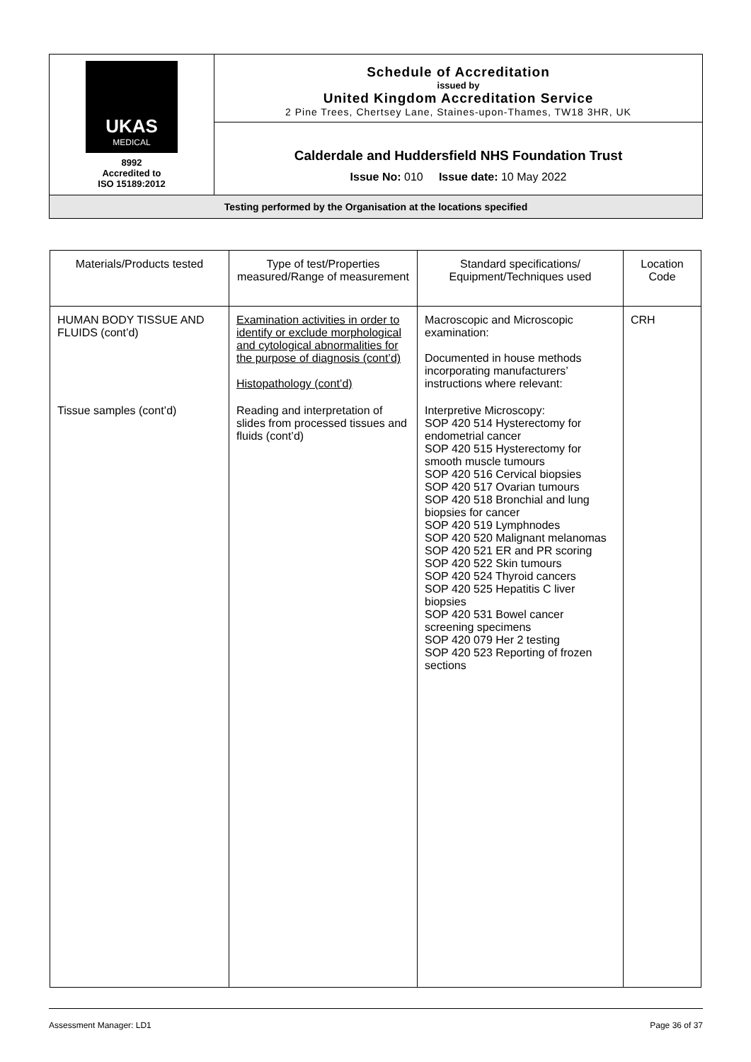| UKAS MEDICAL 8992 Accredited to ISO 15189:2012 | Schedule of Accreditation issued by United Kingdom Accreditation Service 2 Pine Trees, Chertsey Lane, Staines-upon-Thames, TW18 3HR, UK |
| | Calderdale and Huddersfield NHS Foundation Trust Issue No: 010 Issue date: 10 May 2022 |
| Testing performed by the Organisation at the locations specified | |
| Materials/Products tested | Type of test/Properties measured/Range of measurement | Standard specifications/ Equipment/Techniques used | Location Code |
| --- | --- | --- | --- |
| HUMAN BODY TISSUE AND FLUIDS (cont’d) | Examination activities in order to identify or exclude morphological and cytological abnormalities for the purpose of diagnosis (cont’d) Histopathology (cont’d) | Macroscopic and Microscopic examination: Documented in house methods incorporating manufacturers’ instructions where relevant: | CRH |
| Tissue samples (cont’d) | Reading and interpretation of slides from processed tissues and fluids (cont’d) | Interpretive Microscopy: SOP 420 514 Hysterectomy for endometrial cancer SOP 420 515 Hysterectomy for smooth muscle tumours SOP 420 516 Cervical biopsies SOP 420 517 Ovarian tumours SOP 420 518 Bronchial and lung biopsies for cancer SOP 420 519 Lymphnodes SOP 420 520 Malignant melanomas SOP 420 521 ER and PR scoring SOP 420 522 Skin tumours SOP 420 524 Thyroid cancers SOP 420 525 Hepatitis C liver biopsies SOP 420 531 Bowel cancer screening specimens SOP 420 079 Her 2 testing SOP 420 523 Reporting of frozen sections | |
Assessment Manager: LD1 Page 36 of 37